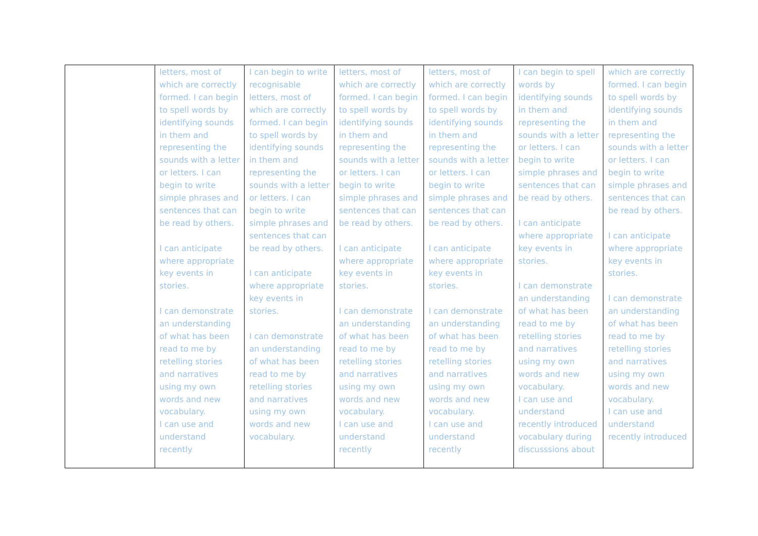| | letters, most of which are correctly formed. I can begin to spell words by identifying sounds in them and representing the sounds with a letter or letters. I can begin to write simple phrases and sentences that can be read by others. I can anticipate where appropriate key events in stories. I can demonstrate an understanding of what has been read to me by retelling stories and narratives using my own words and new vocabulary. I can use and understand recently | I can begin to write recognisable letters, most of which are correctly formed. I can begin to spell words by identifying sounds in them and representing the sounds with a letter or letters. I can begin to write simple phrases and sentences that can be read by others. I can anticipate where appropriate key events in stories. I can demonstrate an understanding of what has been read to me by retelling stories and narratives using my own words and new vocabulary. | letters, most of which are correctly formed. I can begin to spell words by identifying sounds in them and representing the sounds with a letter or letters. I can begin to write simple phrases and sentences that can be read by others. I can anticipate where appropriate key events in stories. I can demonstrate an understanding of what has been read to me by retelling stories and narratives using my own words and new vocabulary. I can use and understand recently | letters, most of which are correctly formed. I can begin to spell words by identifying sounds in them and representing the sounds with a letter or letters. I can begin to write simple phrases and sentences that can be read by others. I can anticipate where appropriate key events in stories. I can demonstrate an understanding of what has been read to me by retelling stories and narratives using my own words and new vocabulary. I can use and understand recently | I can begin to spell words by identifying sounds in them and representing the sounds with a letter or letters. I can begin to write simple phrases and sentences that can be read by others. I can anticipate where appropriate key events in stories. I can demonstrate an understanding of what has been read to me by retelling stories and narratives using my own words and new vocabulary. I can use and understand recently introduced vocabulary during discusssions about | which are correctly formed. I can begin to spell words by identifying sounds in them and representing the sounds with a letter or letters. I can begin to write simple phrases and sentences that can be read by others. I can anticipate where appropriate key events in stories. I can demonstrate an understanding of what has been read to me by retelling stories and narratives using my own words and new vocabulary. I can use and understand recently introduced |